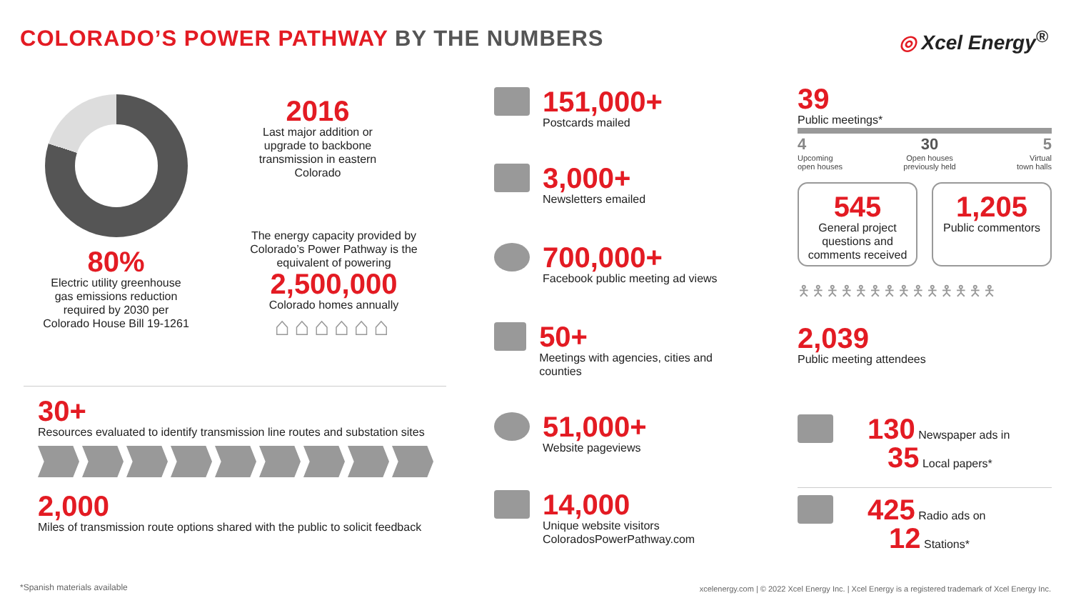COLORADO’S POWER PATHWAY BY THE NUMBERS
◎ Xcel Energy<sup>®</sup>
80%
Electric utility greenhouse gas emissions reduction required by 2030 per Colorado House Bill 19-1261
2016
Last major addition or upgrade to backbone transmission in eastern Colorado
The energy capacity provided by Colorado’s Power Pathway is the equivalent of powering
2,500,000
Colorado homes annually
⌂⌂⌂⌂⌂⌂
30+
Resources evaluated to identify transmission line routes and substation sites
2,000
Miles of transmission route options shared with the public to solicit feedback
151,000+
Postcards mailed
3,000+
Newsletters emailed
700,000+
Facebook public meeting ad views
50+
Meetings with agencies, cities and counties
51,000+
Website pageviews
14,000
Unique website visitors
ColoradosPowerPathway.com
39
Public meetings*
4
Upcoming
open houses
30
Open houses
previously held
5
Virtual
town halls
545
General project questions and comments received
1,205
Public commentors
🯅🯅🯅🯅🯅🯅🯅🯅🯅🯅🯅🯅🯅🯅
2,039
Public meeting attendees
130 Newspaper ads in
35 Local papers*
425 Radio ads on
12 Stations*
*Spanish materials available
xcelenergy.com | © 2022 Xcel Energy Inc. | Xcel Energy is a registered trademark of Xcel Energy Inc.